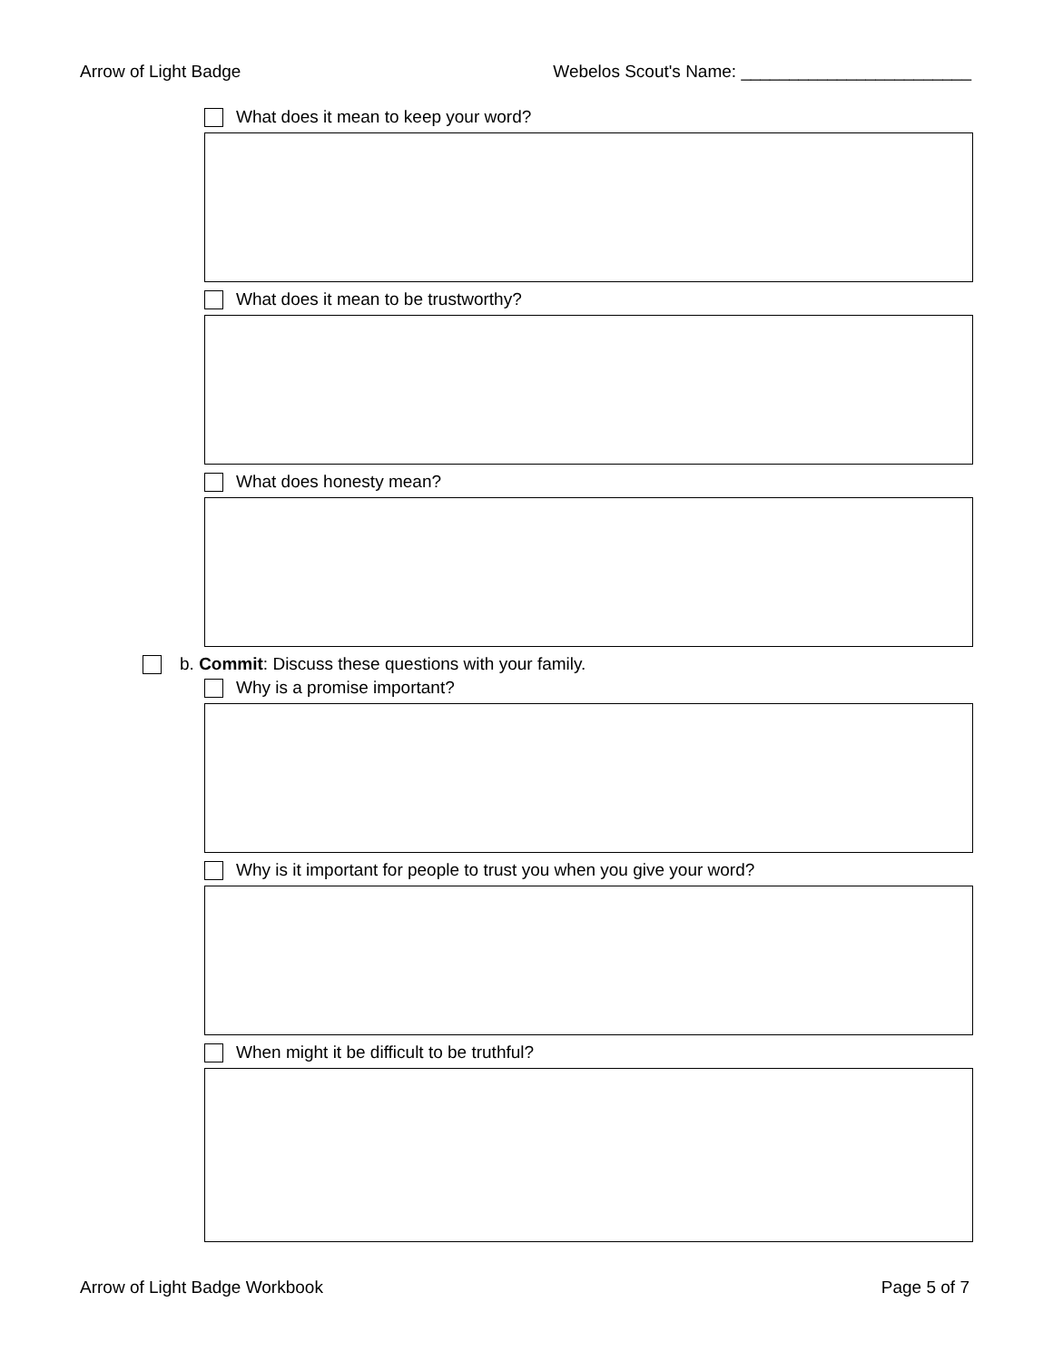Arrow of Light Badge Webelos Scout's Name: ________________________
What does it mean to keep your word?
What does it mean to be trustworthy?
What does honesty mean?
b. Commit: Discuss these questions with your family.
Why is a promise important?
Why is it important for people to trust you when you give your word?
When might it be difficult to be truthful?
Arrow of Light Badge Workbook Page 5 of 7